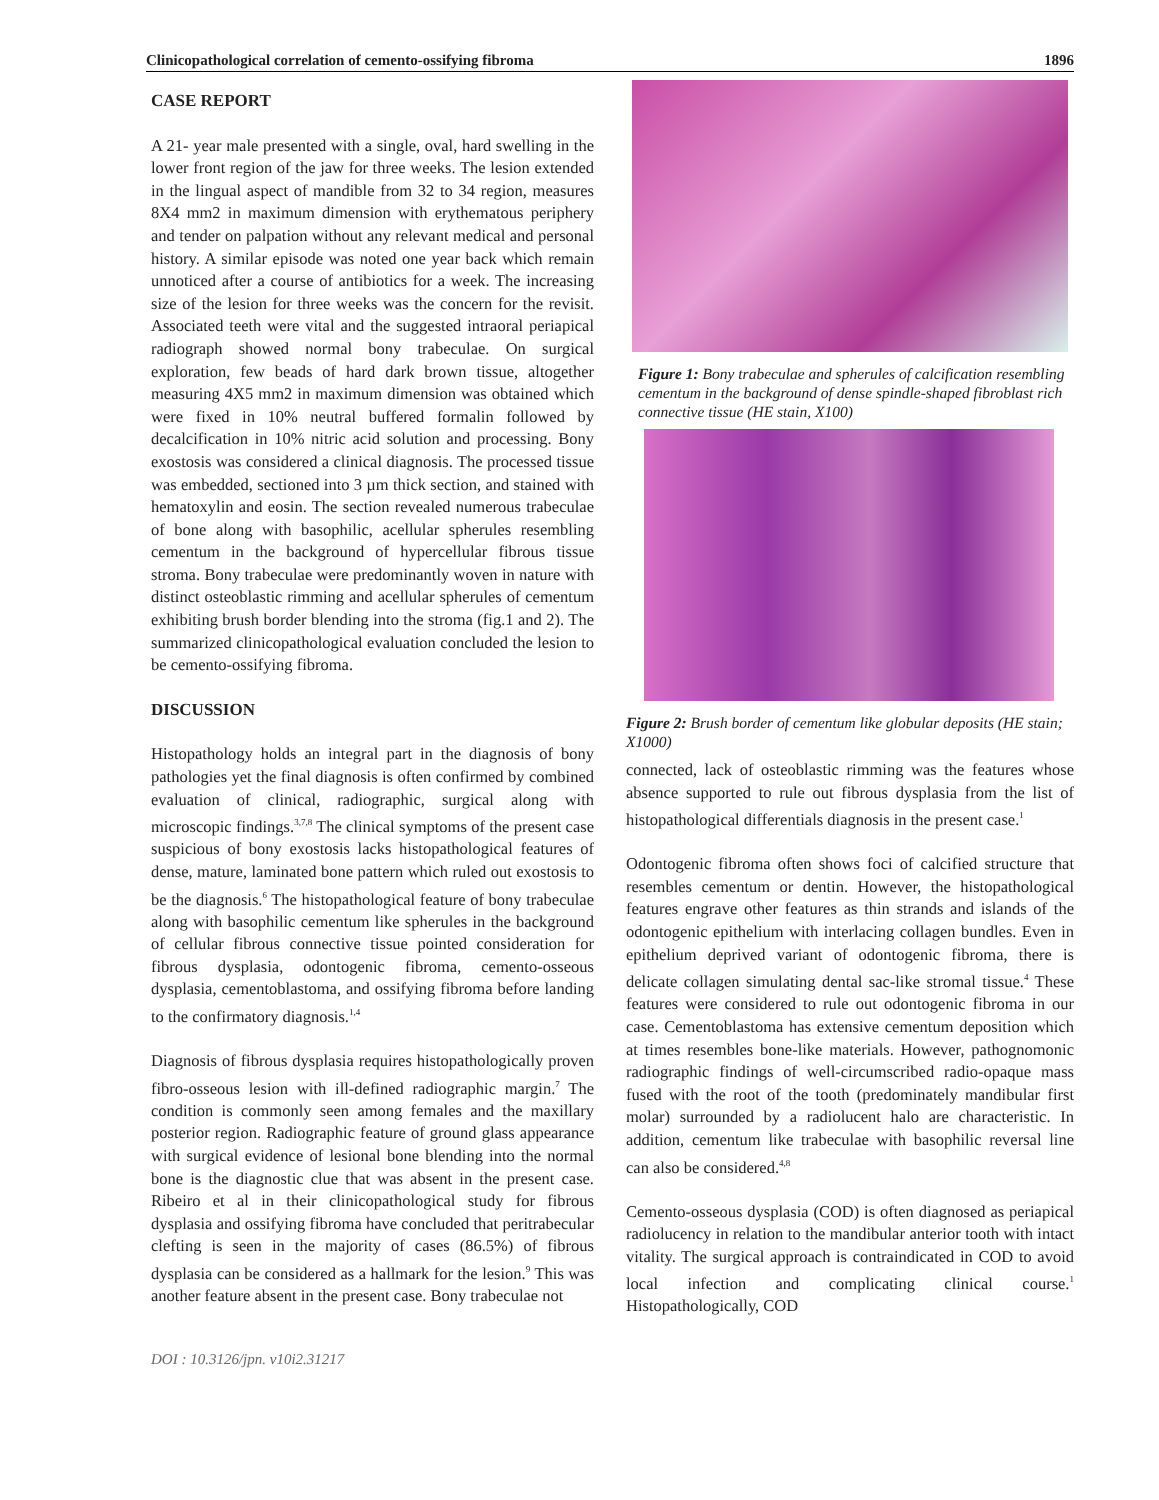Clinicopathological correlation of cemento-ossifying fibroma 1896
CASE REPORT
A 21- year male presented with a single, oval, hard swelling in the lower front region of the jaw for three weeks. The lesion extended in the lingual aspect of mandible from 32 to 34 region, measures 8X4 mm2 in maximum dimension with erythematous periphery and tender on palpation without any relevant medical and personal history. A similar episode was noted one year back which remain unnoticed after a course of antibiotics for a week. The increasing size of the lesion for three weeks was the concern for the revisit. Associated teeth were vital and the suggested intraoral periapical radiograph showed normal bony trabeculae. On surgical exploration, few beads of hard dark brown tissue, altogether measuring 4X5 mm2 in maximum dimension was obtained which were fixed in 10% neutral buffered formalin followed by decalcification in 10% nitric acid solution and processing. Bony exostosis was considered a clinical diagnosis. The processed tissue was embedded, sectioned into 3 µm thick section, and stained with hematoxylin and eosin. The section revealed numerous trabeculae of bone along with basophilic, acellular spherules resembling cementum in the background of hypercellular fibrous tissue stroma. Bony trabeculae were predominantly woven in nature with distinct osteoblastic rimming and acellular spherules of cementum exhibiting brush border blending into the stroma (fig.1 and 2). The summarized clinicopathological evaluation concluded the lesion to be cemento-ossifying fibroma.
DISCUSSION
Histopathology holds an integral part in the diagnosis of bony pathologies yet the final diagnosis is often confirmed by combined evaluation of clinical, radiographic, surgical along with microscopic findings.<sup>3,7,8</sup> The clinical symptoms of the present case suspicious of bony exostosis lacks histopathological features of dense, mature, laminated bone pattern which ruled out exostosis to be the diagnosis.<sup>6</sup> The histopathological feature of bony trabeculae along with basophilic cementum like spherules in the background of cellular fibrous connective tissue pointed consideration for fibrous dysplasia, odontogenic fibroma, cemento-osseous dysplasia, cementoblastoma, and ossifying fibroma before landing to the confirmatory diagnosis.<sup>1,4</sup>
Diagnosis of fibrous dysplasia requires histopathologically proven fibro-osseous lesion with ill-defined radiographic margin.<sup>7</sup> The condition is commonly seen among females and the maxillary posterior region. Radiographic feature of ground glass appearance with surgical evidence of lesional bone blending into the normal bone is the diagnostic clue that was absent in the present case. Ribeiro et al in their clinicopathological study for fibrous dysplasia and ossifying fibroma have concluded that peritrabecular clefting is seen in the majority of cases (86.5%) of fibrous dysplasia can be considered as a hallmark for the lesion.<sup>9</sup> This was another feature absent in the present case. Bony trabeculae not
DOI : 10.3126/jpn. v10i2.31217
Figure 1: Bony trabeculae and spherules of calcification resembling cementum in the background of dense spindle-shaped fibroblast rich connective tissue (HE stain, X100)
Figure 2: Brush border of cementum like globular deposits (HE stain; X1000)
connected, lack of osteoblastic rimming was the features whose absence supported to rule out fibrous dysplasia from the list of histopathological differentials diagnosis in the present case.<sup>1</sup>
Odontogenic fibroma often shows foci of calcified structure that resembles cementum or dentin. However, the histopathological features engrave other features as thin strands and islands of the odontogenic epithelium with interlacing collagen bundles. Even in epithelium deprived variant of odontogenic fibroma, there is delicate collagen simulating dental sac-like stromal tissue.<sup>4</sup> These features were considered to rule out odontogenic fibroma in our case. Cementoblastoma has extensive cementum deposition which at times resembles bone-like materials. However, pathognomonic radiographic findings of well-circumscribed radio-opaque mass fused with the root of the tooth (predominately mandibular first molar) surrounded by a radiolucent halo are characteristic. In addition, cementum like trabeculae with basophilic reversal line can also be considered.<sup>4,8</sup>
Cemento-osseous dysplasia (COD) is often diagnosed as periapical radiolucency in relation to the mandibular anterior tooth with intact vitality. The surgical approach is contraindicated in COD to avoid local infection and complicating clinical course.<sup>1</sup> Histopathologically, COD